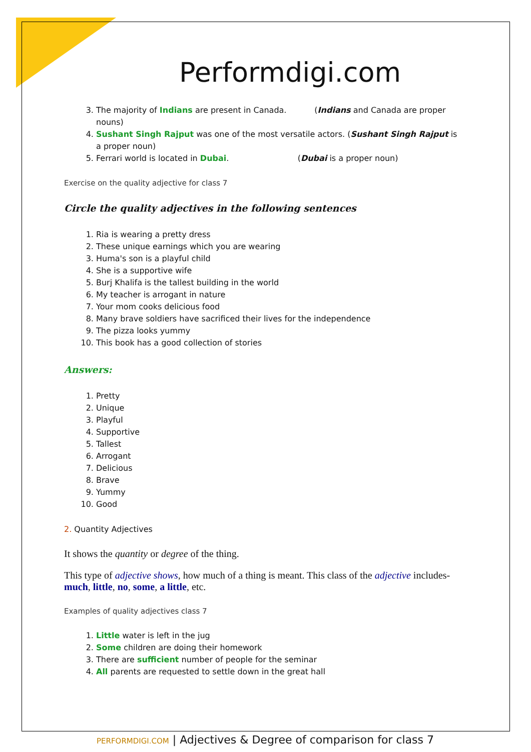Performdigi.com
3. The majority of Indians are present in Canada. (Indians and Canada are proper nouns)
4. Sushant Singh Rajput was one of the most versatile actors. (Sushant Singh Rajput is a proper noun)
5. Ferrari world is located in Dubai. (Dubai is a proper noun)
Exercise on the quality adjective for class 7
Circle the quality adjectives in the following sentences
1. Ria is wearing a pretty dress
2. These unique earnings which you are wearing
3. Huma's son is a playful child
4. She is a supportive wife
5. Burj Khalifa is the tallest building in the world
6. My teacher is arrogant in nature
7. Your mom cooks delicious food
8. Many brave soldiers have sacrificed their lives for the independence
9. The pizza looks yummy
10. This book has a good collection of stories
Answers:
1. Pretty
2. Unique
3. Playful
4. Supportive
5. Tallest
6. Arrogant
7. Delicious
8. Brave
9. Yummy
10. Good
2. Quantity Adjectives
It shows the quantity or degree of the thing.
This type of adjective shows, how much of a thing is meant. This class of the adjective includes- much, little, no, some, a little, etc.
Examples of quality adjectives class 7
1. Little water is left in the jug
2. Some children are doing their homework
3. There are sufficient number of people for the seminar
4. All parents are requested to settle down in the great hall
PERFORMDIGI.COM | Adjectives & Degree of comparison for class 7